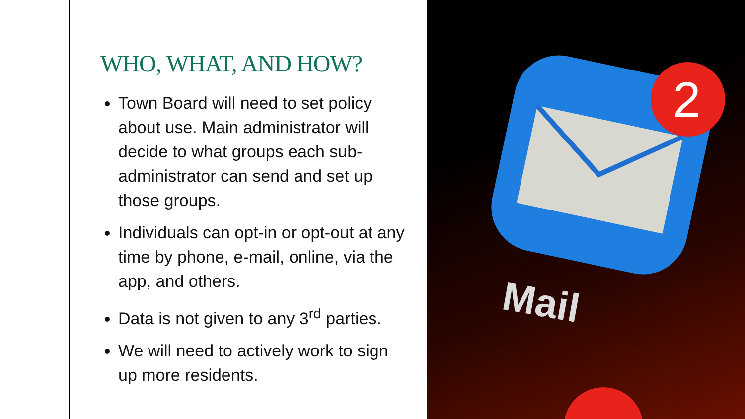WHO, WHAT, AND HOW?
Town Board will need to set policy about use. Main administrator will decide to what groups each sub-administrator can send and set up those groups.
Individuals can opt-in or opt-out at any time by phone, e-mail, online, via the app, and others.
Data is not given to any 3<sup>rd</sup> parties.
We will need to actively work to sign up more residents.
2
Mail